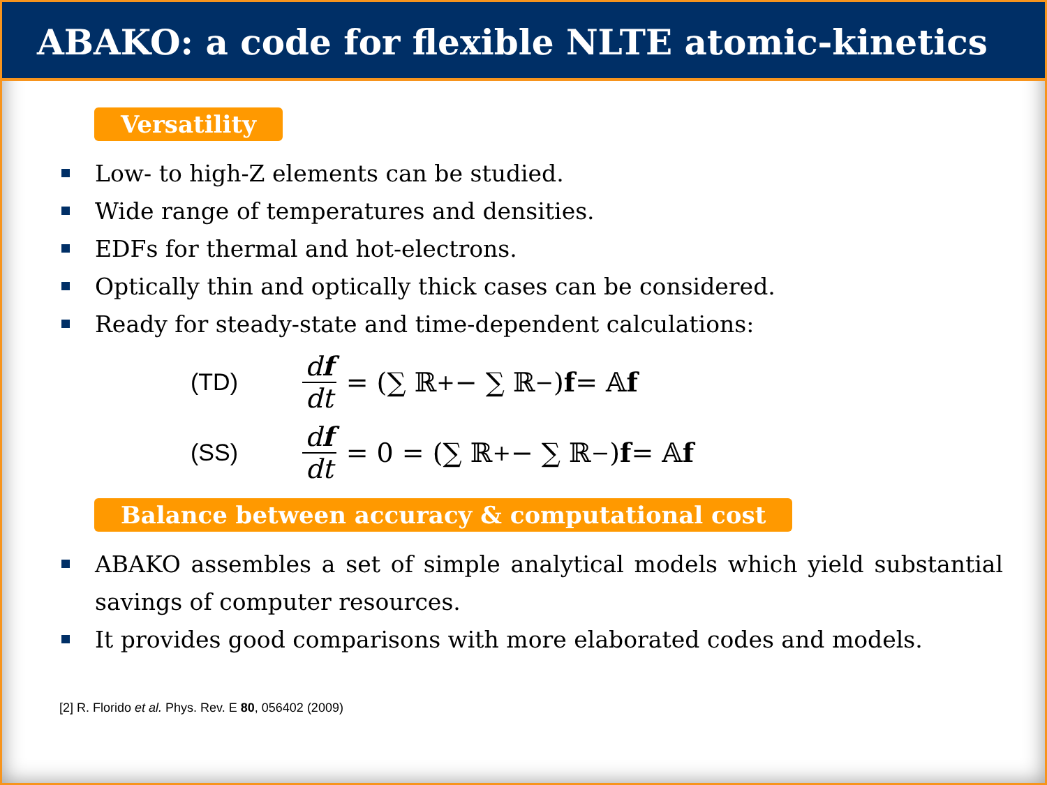ABAKO: a code for flexible NLTE atomic-kinetics
Versatility
Low- to high-Z elements can be studied.
Wide range of temperatures and densities.
EDFs for thermal and hot-electrons.
Optically thin and optically thick cases can be considered.
Ready for steady-state and time-dependent calculations:
(TD) df dt = (∑ ℝ<sup>+</sup> − ∑ ℝ<sup>−</sup>) f = 𝔸 f
(SS) df dt = 0 = (∑ ℝ<sup>+</sup> − ∑ ℝ<sup>−</sup>) f = 𝔸 f
Balance between accuracy & computational cost
ABAKO assembles a set of simple analytical models which yield substantial savings of computer resources.
It provides good comparisons with more elaborated codes and models.
[2] R. Florido et al. Phys. Rev. E 80, 056402 (2009)